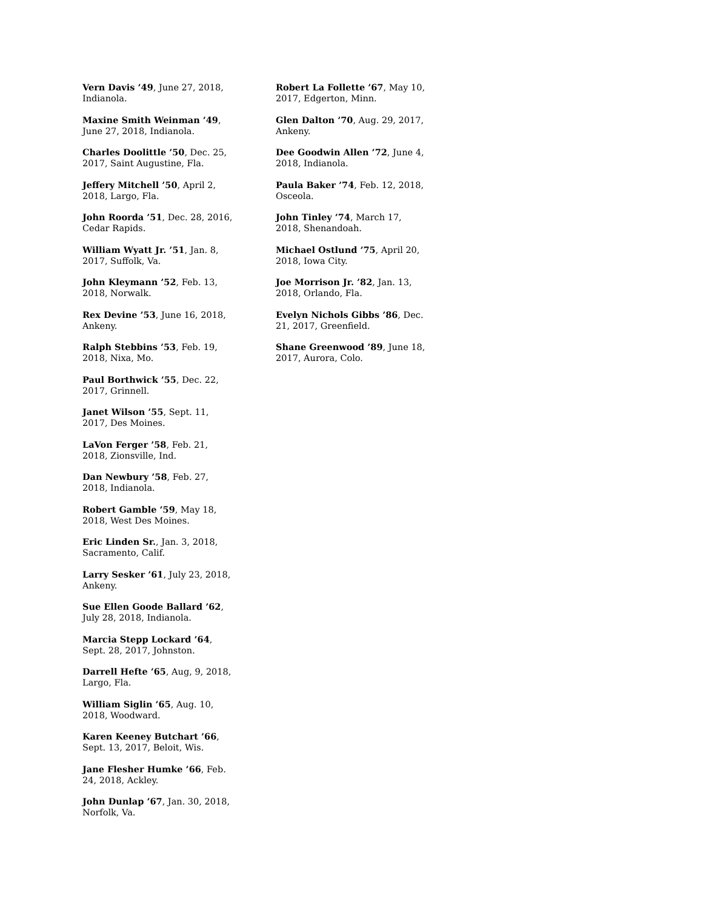Vern Davis ’49, June 27, 2018, Indianola.
Maxine Smith Weinman ’49, June 27, 2018, Indianola.
Charles Doolittle ’50, Dec. 25, 2017, Saint Augustine, Fla.
Jeffery Mitchell ’50, April 2, 2018, Largo, Fla.
John Roorda ’51, Dec. 28, 2016, Cedar Rapids.
William Wyatt Jr. ’51, Jan. 8, 2017, Suffolk, Va.
John Kleymann ’52, Feb. 13, 2018, Norwalk.
Rex Devine ’53, June 16, 2018, Ankeny.
Ralph Stebbins ’53, Feb. 19, 2018, Nixa, Mo.
Paul Borthwick ’55, Dec. 22, 2017, Grinnell.
Janet Wilson ’55, Sept. 11, 2017, Des Moines.
LaVon Ferger ’58, Feb. 21, 2018, Zionsville, Ind.
Dan Newbury ’58, Feb. 27, 2018, Indianola.
Robert Gamble ’59, May 18, 2018, West Des Moines.
Eric Linden Sr., Jan. 3, 2018, Sacramento, Calif.
Larry Sesker ’61, July 23, 2018, Ankeny.
Sue Ellen Goode Ballard ’62, July 28, 2018, Indianola.
Marcia Stepp Lockard ’64, Sept. 28, 2017, Johnston.
Darrell Hefte ’65, Aug, 9, 2018, Largo, Fla.
William Siglin ’65, Aug. 10, 2018, Woodward.
Karen Keeney Butchart ’66, Sept. 13, 2017, Beloit, Wis.
Jane Flesher Humke ’66, Feb. 24, 2018, Ackley.
John Dunlap ’67, Jan. 30, 2018, Norfolk, Va.
Robert La Follette ’67, May 10, 2017, Edgerton, Minn.
Glen Dalton ’70, Aug. 29, 2017, Ankeny.
Dee Goodwin Allen ’72, June 4, 2018, Indianola.
Paula Baker ’74, Feb. 12, 2018, Osceola.
John Tinley ’74, March 17, 2018, Shenandoah.
Michael Ostlund ’75, April 20, 2018, Iowa City.
Joe Morrison Jr. ’82, Jan. 13, 2018, Orlando, Fla.
Evelyn Nichols Gibbs ’86, Dec. 21, 2017, Greenfield.
Shane Greenwood ’89, June 18, 2017, Aurora, Colo.